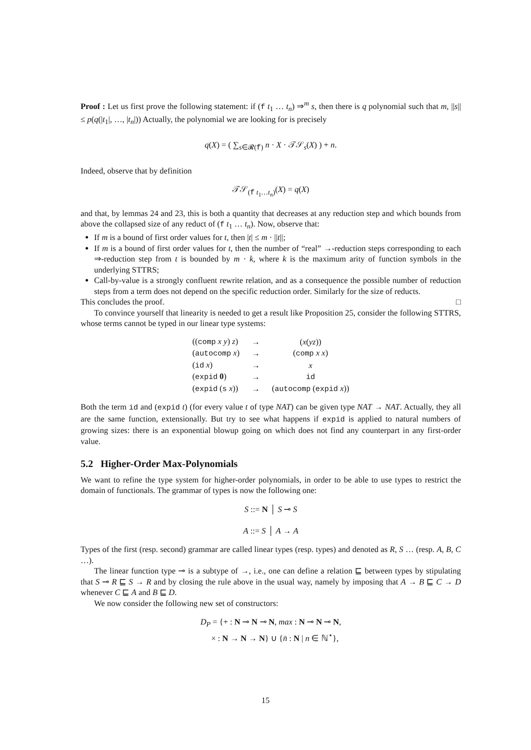Proof : Let us first prove the following statement: if (f t<sub>1</sub> … t<sub>n</sub>) ⇒<sup>m</sup> s, then there is q polynomial such that m, ||s|| ≤ p(q(|t<sub>1</sub>|, …, |t<sub>n</sub>|)) Actually, the polynomial we are looking for is precisely
q(X) = ( ∑<sub>s∈𝓡(f)</sub> n · X · 𝒯𝒮<sub>s</sub>(X) ) + n.
Indeed, observe that by definition
𝒯𝒮<sub>(f t<sub>1</sub>…t<sub>n</sub>)</sub>(X) = q(X)
and that, by lemmas 24 and 23, this is both a quantity that decreases at any reduction step and which bounds from above the collapsed size of any reduct of (f t<sub>1</sub> … t<sub>n</sub>). Now, observe that:
If m is a bound of first order values for t, then |t| ≤ m · ||t||;
If m is a bound of first order values for t, then the number of “real” →-reduction steps corresponding to each ⇒-reduction step from t is bounded by m · k, where k is the maximum arity of function symbols in the underlying STTRS;
Call-by-value is a strongly confluent rewrite relation, and as a consequence the possible number of reduction steps from a term does not depend on the specific reduction order. Similarly for the size of reducts.
This concludes the proof. □
To convince yourself that linearity is needed to get a result like Proposition 25, consider the following STTRS, whose terms cannot be typed in our linear type systems:
| (( comp x y ) z ) | → | ( x ( yz )) |
| ( autocomp x ) | → | ( comp x x ) |
| ( id x ) | → | x |
| ( expid 0 ) | → | id |
| ( expid ( s x )) | → | ( autocomp ( expid x )) |
Both the term id and (expid t) (for every value t of type NAT) can be given type NAT → NAT. Actually, they all are the same function, extensionally. But try to see what happens if expid is applied to natural numbers of growing sizes: there is an exponential blowup going on which does not find any counterpart in any first-order value.
5.2 Higher-Order Max-Polynomials
We want to refine the type system for higher-order polynomials, in order to be able to use types to restrict the domain of functionals. The grammar of types is now the following one:
S ::= N │ S ⊸ S
A ::= S │ A → A
Types of the first (resp. second) grammar are called linear types (resp. types) and denoted as R, S … (resp. A, B, C …).
The linear function type ⊸ is a subtype of →, i.e., one can define a relation ⊑ between types by stipulating that S ⊸ R ⊑ S → R and by closing the rule above in the usual way, namely by imposing that A → B ⊑ C → D whenever C ⊑ A and B ⊑ D.
We now consider the following new set of constructors:
D<sub>P</sub> = {+ : N ⊸ N ⊸ N, max : N ⊸ N ⊸ N,
× : N → N → N} ∪ {n̄ : N | n ∈ ℕ<sup>⋆</sup>},
15